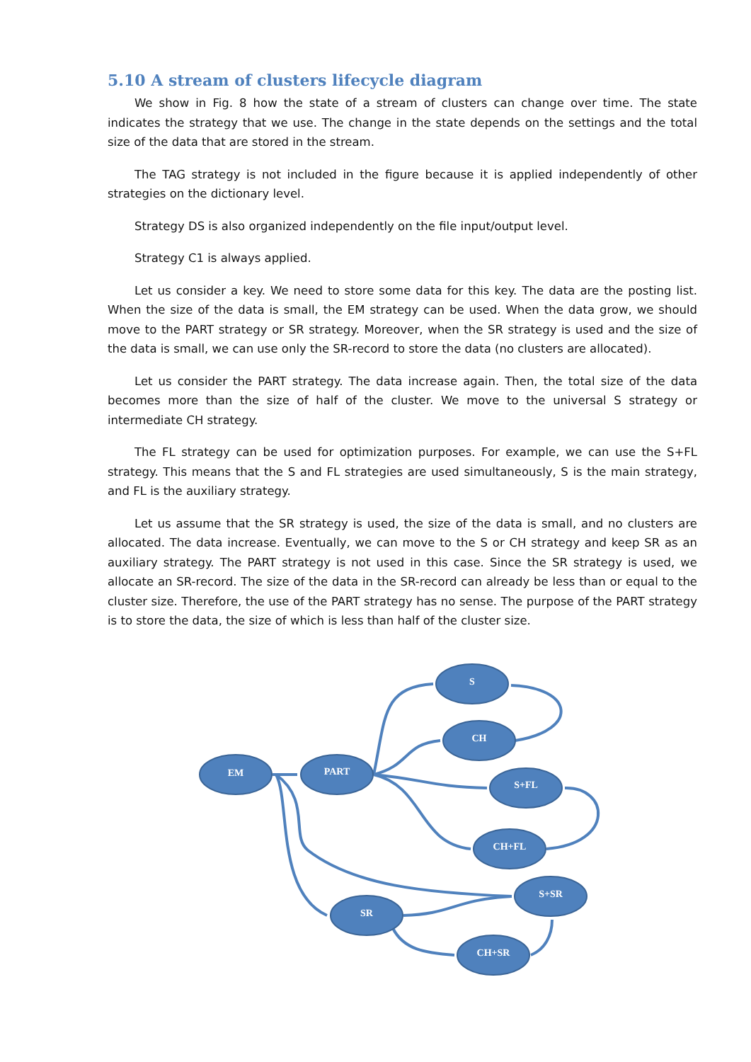5.10 A stream of clusters lifecycle diagram
We show in Fig. 8 how the state of a stream of clusters can change over time. The state indicates the strategy that we use. The change in the state depends on the settings and the total size of the data that are stored in the stream.
The TAG strategy is not included in the figure because it is applied independently of other strategies on the dictionary level.
Strategy DS is also organized independently on the file input/output level.
Strategy C1 is always applied.
Let us consider a key. We need to store some data for this key. The data are the posting list. When the size of the data is small, the EM strategy can be used. When the data grow, we should move to the PART strategy or SR strategy. Moreover, when the SR strategy is used and the size of the data is small, we can use only the SR-record to store the data (no clusters are allocated).
Let us consider the PART strategy. The data increase again. Then, the total size of the data becomes more than the size of half of the cluster. We move to the universal S strategy or intermediate CH strategy.
The FL strategy can be used for optimization purposes. For example, we can use the S+FL strategy. This means that the S and FL strategies are used simultaneously, S is the main strategy, and FL is the auxiliary strategy.
Let us assume that the SR strategy is used, the size of the data is small, and no clusters are allocated. The data increase. Eventually, we can move to the S or CH strategy and keep SR as an auxiliary strategy. The PART strategy is not used in this case. Since the SR strategy is used, we allocate an SR-record. The size of the data in the SR-record can already be less than or equal to the cluster size. Therefore, the use of the PART strategy has no sense. The purpose of the PART strategy is to store the data, the size of which is less than half of the cluster size.
EM
PART
S
CH
S+FL
CH+FL
S+SR
SR
CH+SR